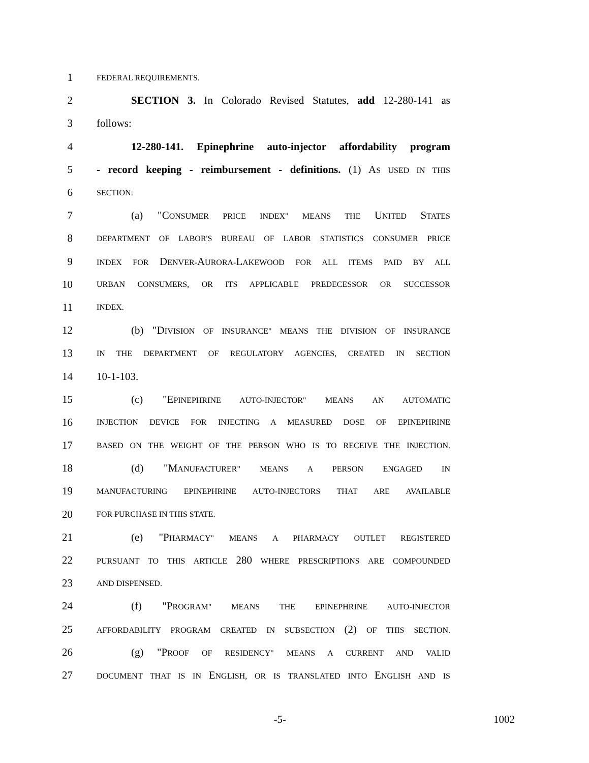1 FEDERAL REQUIREMENTS.
2 SECTION 3. In Colorado Revised Statutes, add 12-280-141 as
3 follows:
4 12-280-141. Epinephrine auto-injector affordability program
5 - record keeping - reimbursement - definitions. (1) AS USED IN THIS
6 SECTION:
7 (a) "CONSUMER PRICE INDEX" MEANS THE UNITED STATES
8 DEPARTMENT OF LABOR'S BUREAU OF LABOR STATISTICS CONSUMER PRICE
9 INDEX FOR DENVER-AURORA-LAKEWOOD FOR ALL ITEMS PAID BY ALL
10 URBAN CONSUMERS, OR ITS APPLICABLE PREDECESSOR OR SUCCESSOR
11 INDEX.
12 (b) "DIVISION OF INSURANCE" MEANS THE DIVISION OF INSURANCE
13 IN THE DEPARTMENT OF REGULATORY AGENCIES, CREATED IN SECTION
14 10-1-103.
15 (c) "EPINEPHRINE AUTO-INJECTOR" MEANS AN AUTOMATIC
16 INJECTION DEVICE FOR INJECTING A MEASURED DOSE OF EPINEPHRINE
17 BASED ON THE WEIGHT OF THE PERSON WHO IS TO RECEIVE THE INJECTION.
18 (d) "MANUFACTURER" MEANS A PERSON ENGAGED IN
19 MANUFACTURING EPINEPHRINE AUTO-INJECTORS THAT ARE AVAILABLE
20 FOR PURCHASE IN THIS STATE.
21 (e) "PHARMACY" MEANS A PHARMACY OUTLET REGISTERED
22 PURSUANT TO THIS ARTICLE 280 WHERE PRESCRIPTIONS ARE COMPOUNDED
23 AND DISPENSED.
24 (f) "PROGRAM" MEANS THE EPINEPHRINE AUTO-INJECTOR
25 AFFORDABILITY PROGRAM CREATED IN SUBSECTION (2) OF THIS SECTION.
26 (g) "PROOF OF RESIDENCY" MEANS A CURRENT AND VALID
27 DOCUMENT THAT IS IN ENGLISH, OR IS TRANSLATED INTO ENGLISH AND IS
-5- 1002